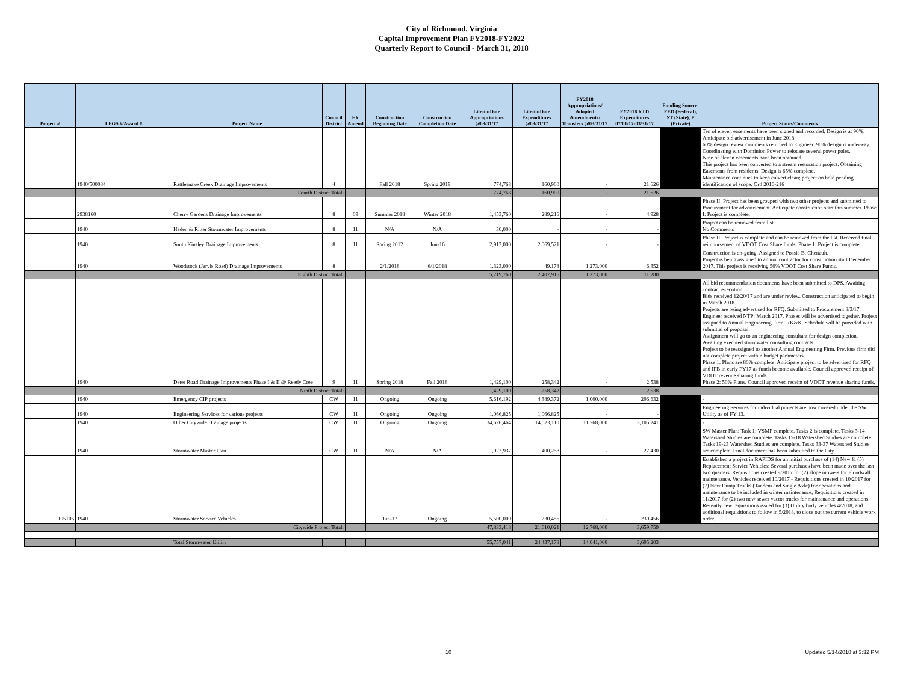City of Richmond, Virginia
Capital Improvement Plan FY2018-FY2022
Quarterly Report to Council - March 31, 2018
| Project # | LFGS #/Award # | Project Name | Council District | FY Amend | Construction Beginning Date | Construction Completion Date | Life-to-Date Appropriations @03/31/17 | Life-to-Date Expenditures @03/31/17 | FY2018 Appropriations/ Adopted Amendments/ Transfers @03/31/17 | FY2018 YTD Expenditures 07/01/17-03/31/17 | Funding Source: FED (Federal), ST (State), P (Private) | Project Status/Comments |
| --- | --- | --- | --- | --- | --- | --- | --- | --- | --- | --- | --- | --- |
| | 1940/500084 | Rattlesnake Creek Drainage Improvements | 4 | | Fall 2018 | Spring 2019 | 774,763 | 160,900 | - | 21,626 | | Ten of eleven easements have been signed and recorded. Design is at 90%. Anticipate bid advertisement in June 2018. 60% design review comments returned to Engineer. 90% design is underway. Coordinating with Dominion Power to relocate several power poles. Nine of eleven easements have been obtained. This project has been converted to a stream restoration project. Obtaining Easements from residents. Design is 65% complete. Maintenance continues to keep culvert clean; project on hold pending identification of scope. Ord 2016-216 |
| | | Fourth District Total: | | | | | 774,763 | 160,900 | - | 21,626 | | |
| | 2938160 | Cherry Gardens Drainage Improvements | 8 | 09 | Summer 2018 | Winter 2018 | 1,453,760 | 289,216 | - | 4,928 | | Phase II: Project has been grouped with two other projects and submitted to Procurement for advertisement. Anticipate construction start this summer. Phase I: Project is complete. |
| | 1940 | Haden & Ritter Stormwater Improvements | 8 | 11 | N/A | N/A | 30,000 | - | - | - | | Project can be removed from list. No Comments |
| | 1940 | South Kinsley Drainage Improvements | 8 | 11 | Spring 2012 | Jun-16 | 2,913,000 | 2,069,521 | - | - | | Phase II: Project is complete and can be removed from the list. Received final reimbursement of VDOT Cost Share funds. Phase 1: Project is complete. |
| | 1940 | Woodstock (Jarvis Road) Drainage Improvements | 8 | | 2/1/2018 | 6/1/2018 | 1,323,000 | 49,178 | 1,273,000 | 6,352 | | Construction is on-going. Assigned to Possie B. Chenault. Project is being assigned to annual contractor for construction start December 2017. This project is receiving 50% VDOT Cost Share Funds. |
| | | Eighth District Total: | | | | | 5,719,760 | 2,407,915 | 1,273,000 | 11,280 | | |
| | 1940 | Deter Road Drainage Improvements Phase I & II @ Reedy Cree | 9 | 11 | Spring 2018 | Fall 2018 | 1,429,100 | 258,342 | - | 2,538 | | All bid recommendation documents have been submitted to DPS. Awaiting contract execution. Bids received 12/20/17 and are under review. Construction anticipated to begin in March 2018. Projects are being advertised for RFQ. Submitted to Procurement 8/3/17. Engineer received NTP: March 2017. Phases will be advertised together. Project assigned to Annual Engineering Firm, RK&K. Schedule will be provided with submittal of proposal. Assignment will go to an engineering consultant for design completion. Awaiting executed stormwater consulting contracts. Project to be reassigned to another Annual Engineering Firm. Previous firm did not complete project within budget parameters. Phase 1: Plans are 80% complete. Anticipate project to be advertised for RFQ and IFB in early FY17 as funds become available. Council approved receipt of VDOT revenue sharing funds. Phase 2: 50% Plans. Council approved receipt of VDOT revenue sharing funds. |
| | | Ninth District Total: | | | | | 1,429,100 | 258,342 | - | 2,538 | | |
| | 1940 | Emergency CIP projects | CW | 11 | Ongoing | Ongoing | 5,616,192 | 4,389,372 | 1,000,000 | 296,632 | | - |
| | 1940 | Engineering Services for various projects | CW | 11 | Ongoing | Ongoing | 1,066,825 | 1,066,825 | - | - | | Engineering Services for individual projects are now covered under the SW Utility as of FY 13. |
| | 1940 | Other Citywide Drainage projects | CW | 11 | Ongoing | Ongoing | 34,626,464 | 14,523,110 | 11,768,000 | 3,105,241 | | - |
| | 1940 | Stormwater Master Plan | CW | 11 | N/A | N/A | 1,023,937 | 1,400,258 | - | 27,430 | | SW Master Plan: Task 1: VSMP complete. Tasks 2 is complete. Tasks 3-14 Watershed Studies are complete. Tasks 15-18 Watershed Studies are complete. Tasks 19-23 Watershed Studies are complete. Tasks 33-37 Watershed Studies are complete. Final document has been submitted to the City. |
| 105106 | 1940 | Stormwater Service Vehicles | | | Jun-17 | Ongoing | 5,500,000 | 230,456 | - | 230,456 | | Established a project in RAPIDS for an initial purchase of (14) New & (5) Replacement Service Vehicles: Several purchases have been made over the last two quarters. Requisitions created 9/2017 for (2) slope mowers for Floodwall maintenance. Vehicles received 10/2017 - Requisitions created in 10/2017 for (7) New Dump Trucks (Tandem and Single Axle) for operations and maintenance to be included in winter maintenance, Requisitions created in 11/2017 for (2) two new sewer vactor trucks for maintenance and operations. Recently new requisitions issued for (3) Utility body vehicles 4/2018, and additional requisitions to follow in 5/2018, to close out the current vehicle work order. |
| | | Citywide Project Total: | | | | | 47,833,418 | 21,610,021 | 12,768,000 | 3,659,759 | | |
| | | Total Stormwater Utility | | | | | 55,757,041 | 24,437,178 | 14,041,000 | 3,695,203 | | |
10 Updated 5/14/2018 at 3:32 PM